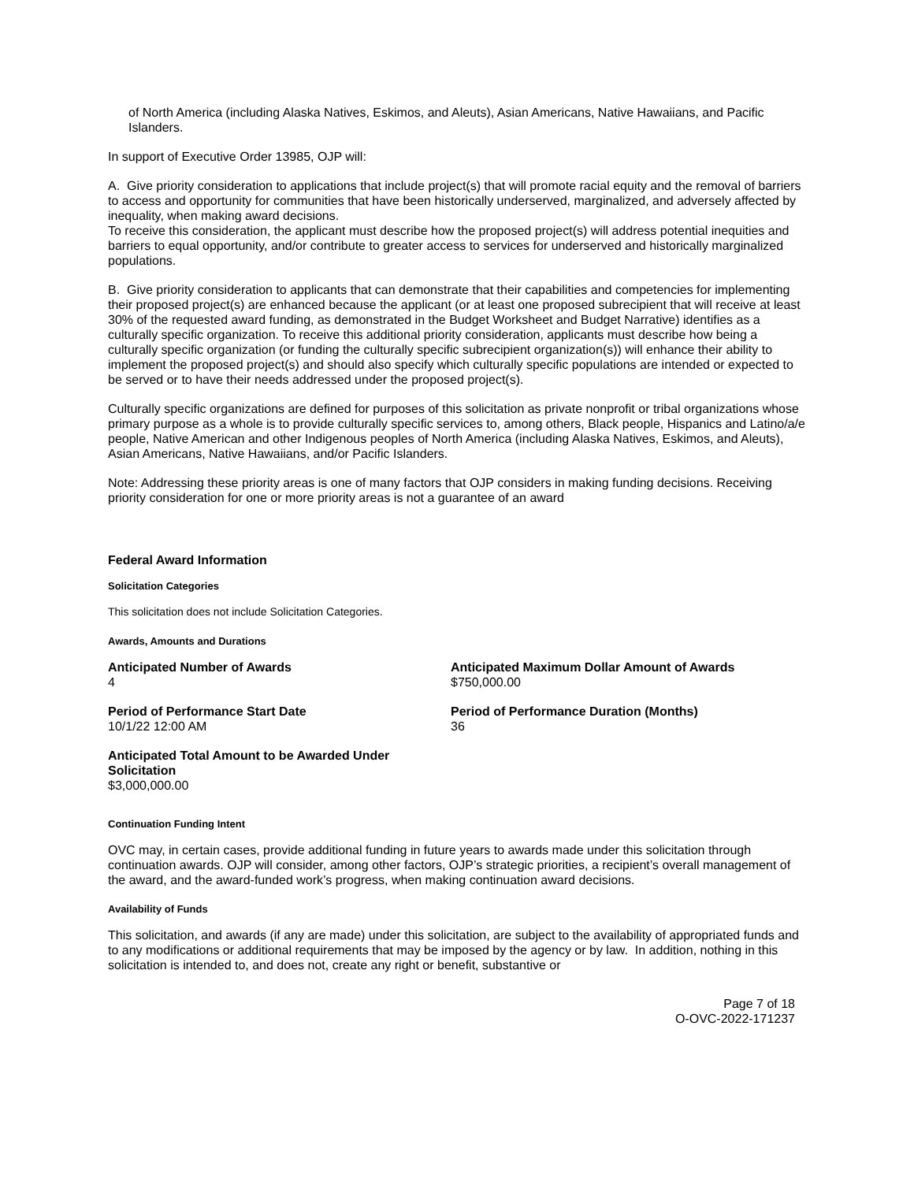of North America (including Alaska Natives, Eskimos, and Aleuts), Asian Americans, Native Hawaiians, and Pacific Islanders.
In support of Executive Order 13985, OJP will:
A. Give priority consideration to applications that include project(s) that will promote racial equity and the removal of barriers to access and opportunity for communities that have been historically underserved, marginalized, and adversely affected by inequality, when making award decisions.
To receive this consideration, the applicant must describe how the proposed project(s) will address potential inequities and barriers to equal opportunity, and/or contribute to greater access to services for underserved and historically marginalized populations.
B. Give priority consideration to applicants that can demonstrate that their capabilities and competencies for implementing their proposed project(s) are enhanced because the applicant (or at least one proposed subrecipient that will receive at least 30% of the requested award funding, as demonstrated in the Budget Worksheet and Budget Narrative) identifies as a culturally specific organization. To receive this additional priority consideration, applicants must describe how being a culturally specific organization (or funding the culturally specific subrecipient organization(s)) will enhance their ability to implement the proposed project(s) and should also specify which culturally specific populations are intended or expected to be served or to have their needs addressed under the proposed project(s).
Culturally specific organizations are defined for purposes of this solicitation as private nonprofit or tribal organizations whose primary purpose as a whole is to provide culturally specific services to, among others, Black people, Hispanics and Latino/a/e people, Native American and other Indigenous peoples of North America (including Alaska Natives, Eskimos, and Aleuts), Asian Americans, Native Hawaiians, and/or Pacific Islanders.
Note: Addressing these priority areas is one of many factors that OJP considers in making funding decisions. Receiving priority consideration for one or more priority areas is not a guarantee of an award
Federal Award Information
Solicitation Categories
This solicitation does not include Solicitation Categories.
Awards, Amounts and Durations
Anticipated Number of Awards
4
Anticipated Maximum Dollar Amount of Awards
$750,000.00
Period of Performance Start Date
10/1/22 12:00 AM
Period of Performance Duration (Months)
36
Anticipated Total Amount to be Awarded Under Solicitation
$3,000,000.00
Continuation Funding Intent
OVC may, in certain cases, provide additional funding in future years to awards made under this solicitation through continuation awards. OJP will consider, among other factors, OJP’s strategic priorities, a recipient’s overall management of the award, and the award-funded work’s progress, when making continuation award decisions.
Availability of Funds
This solicitation, and awards (if any are made) under this solicitation, are subject to the availability of appropriated funds and to any modifications or additional requirements that may be imposed by the agency or by law. In addition, nothing in this solicitation is intended to, and does not, create any right or benefit, substantive or
Page 7 of 18
O-OVC-2022-171237